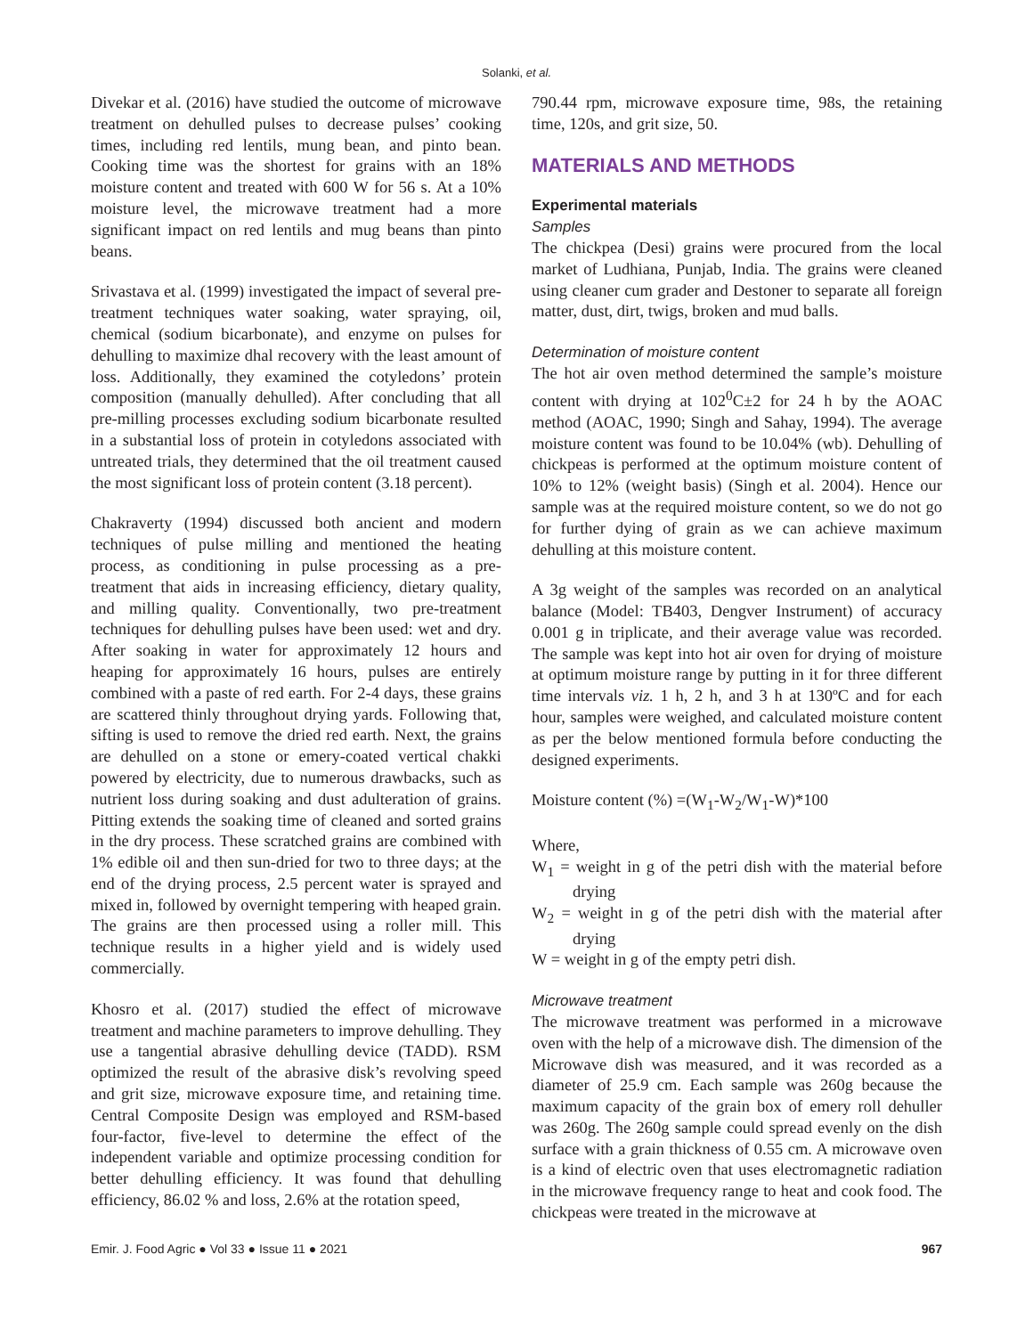Solanki, et al.
Divekar et al. (2016) have studied the outcome of microwave treatment on dehulled pulses to decrease pulses’ cooking times, including red lentils, mung bean, and pinto bean. Cooking time was the shortest for grains with an 18% moisture content and treated with 600 W for 56 s. At a 10% moisture level, the microwave treatment had a more significant impact on red lentils and mug beans than pinto beans.
Srivastava et al. (1999) investigated the impact of several pre-treatment techniques water soaking, water spraying, oil, chemical (sodium bicarbonate), and enzyme on pulses for dehulling to maximize dhal recovery with the least amount of loss. Additionally, they examined the cotyledons’ protein composition (manually dehulled). After concluding that all pre-milling processes excluding sodium bicarbonate resulted in a substantial loss of protein in cotyledons associated with untreated trials, they determined that the oil treatment caused the most significant loss of protein content (3.18 percent).
Chakraverty (1994) discussed both ancient and modern techniques of pulse milling and mentioned the heating process, as conditioning in pulse processing as a pre-treatment that aids in increasing efficiency, dietary quality, and milling quality. Conventionally, two pre-treatment techniques for dehulling pulses have been used: wet and dry. After soaking in water for approximately 12 hours and heaping for approximately 16 hours, pulses are entirely combined with a paste of red earth. For 2-4 days, these grains are scattered thinly throughout drying yards. Following that, sifting is used to remove the dried red earth. Next, the grains are dehulled on a stone or emery-coated vertical chakki powered by electricity, due to numerous drawbacks, such as nutrient loss during soaking and dust adulteration of grains. Pitting extends the soaking time of cleaned and sorted grains in the dry process. These scratched grains are combined with 1% edible oil and then sun-dried for two to three days; at the end of the drying process, 2.5 percent water is sprayed and mixed in, followed by overnight tempering with heaped grain. The grains are then processed using a roller mill. This technique results in a higher yield and is widely used commercially.
Khosro et al. (2017) studied the effect of microwave treatment and machine parameters to improve dehulling. They use a tangential abrasive dehulling device (TADD). RSM optimized the result of the abrasive disk’s revolving speed and grit size, microwave exposure time, and retaining time. Central Composite Design was employed and RSM-based four-factor, five-level to determine the effect of the independent variable and optimize processing condition for better dehulling efficiency. It was found that dehulling efficiency, 86.02 % and loss, 2.6% at the rotation speed,
790.44 rpm, microwave exposure time, 98s, the retaining time, 120s, and grit size, 50.
MATERIALS AND METHODS
Experimental materials
Samples
The chickpea (Desi) grains were procured from the local market of Ludhiana, Punjab, India. The grains were cleaned using cleaner cum grader and Destoner to separate all foreign matter, dust, dirt, twigs, broken and mud balls.
Determination of moisture content
The hot air oven method determined the sample’s moisture content with drying at 102<sup>0</sup>C±2 for 24 h by the AOAC method (AOAC, 1990; Singh and Sahay, 1994). The average moisture content was found to be 10.04% (wb). Dehulling of chickpeas is performed at the optimum moisture content of 10% to 12% (weight basis) (Singh et al. 2004). Hence our sample was at the required moisture content, so we do not go for further dying of grain as we can achieve maximum dehulling at this moisture content.
A 3g weight of the samples was recorded on an analytical balance (Model: TB403, Dengver Instrument) of accuracy 0.001 g in triplicate, and their average value was recorded. The sample was kept into hot air oven for drying of moisture at optimum moisture range by putting in it for three different time intervals viz. 1 h, 2 h, and 3 h at 130ºC and for each hour, samples were weighed, and calculated moisture content as per the below mentioned formula before conducting the designed experiments.
Moisture content (%) =(W<sub>1</sub>-W<sub>2</sub>/W<sub>1</sub>-W)*100
Where,
W<sub>1</sub> = weight in g of the petri dish with the material before drying
W<sub>2</sub> = weight in g of the petri dish with the material after drying
W = weight in g of the empty petri dish.
Microwave treatment
The microwave treatment was performed in a microwave oven with the help of a microwave dish. The dimension of the Microwave dish was measured, and it was recorded as a diameter of 25.9 cm. Each sample was 260g because the maximum capacity of the grain box of emery roll dehuller was 260g. The 260g sample could spread evenly on the dish surface with a grain thickness of 0.55 cm. A microwave oven is a kind of electric oven that uses electromagnetic radiation in the microwave frequency range to heat and cook food. The chickpeas were treated in the microwave at
Emir. J. Food Agric ● Vol 33 ● Issue 11 ● 2021 967